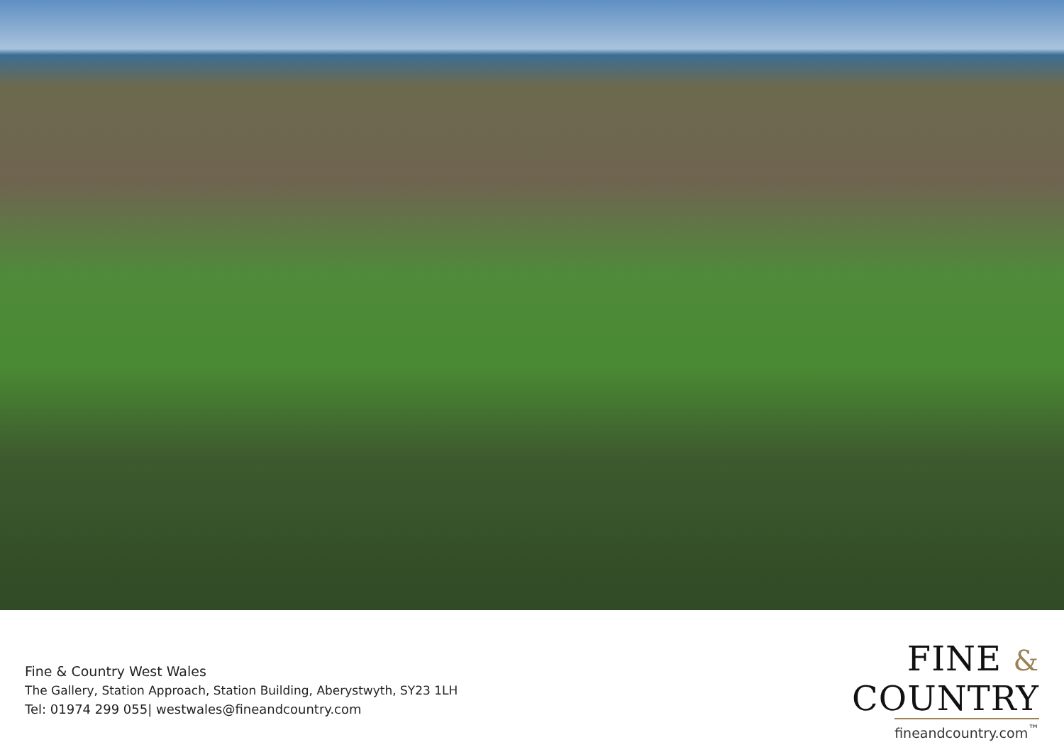Fine & Country West Wales
The Gallery, Station Approach, Station Building, Aberystwyth, SY23 1LH
Tel: 01974 299 055| westwales@fineandcountry.com
FINE & COUNTRY
fineandcountry.com<sup>™</sup>